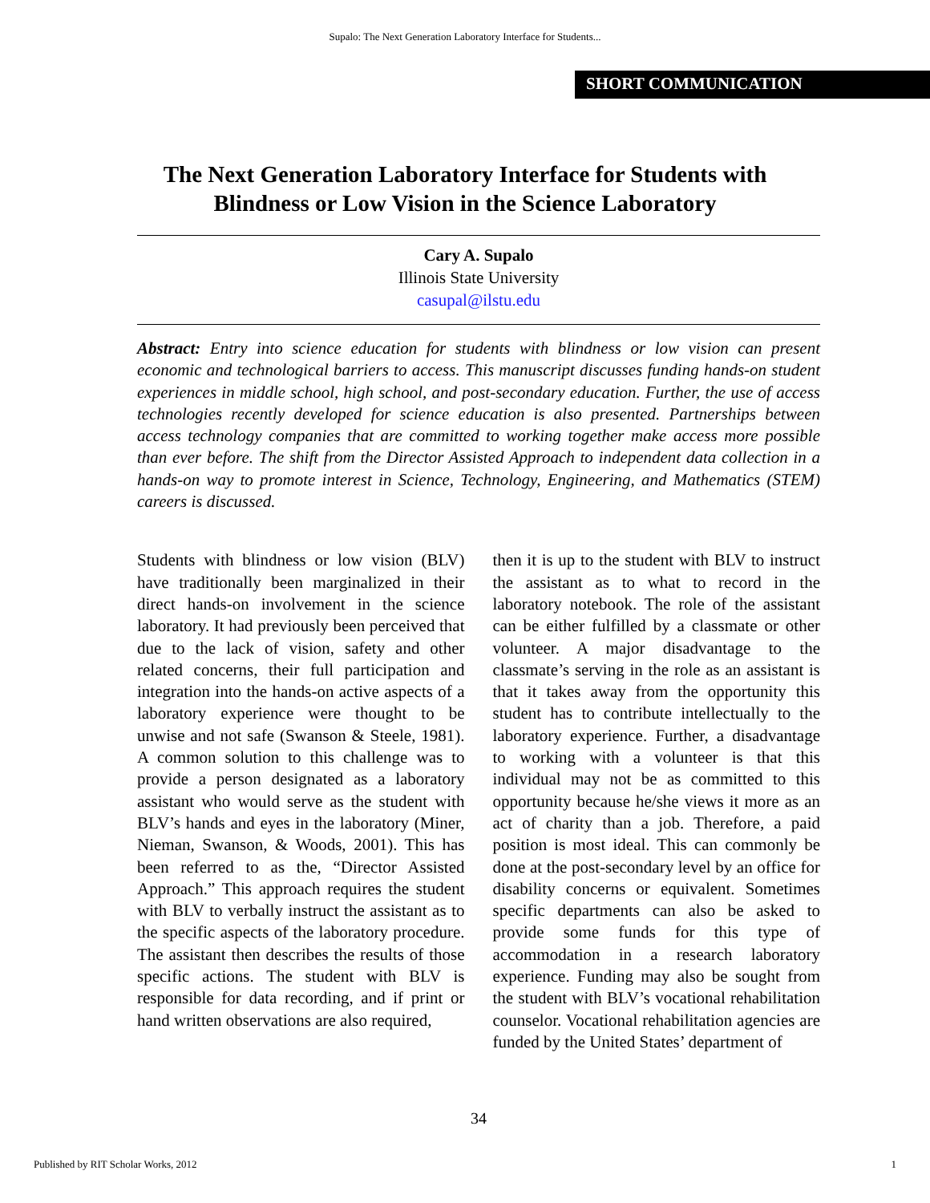Supalo: The Next Generation Laboratory Interface for Students...
SHORT COMMUNICATION
The Next Generation Laboratory Interface for Students with
Blindness or Low Vision in the Science Laboratory
Cary A. Supalo
Illinois State University
casupal@ilstu.edu
Abstract: Entry into science education for students with blindness or low vision can present economic and technological barriers to access. This manuscript discusses funding hands-on student experiences in middle school, high school, and post-secondary education. Further, the use of access technologies recently developed for science education is also presented. Partnerships between access technology companies that are committed to working together make access more possible than ever before. The shift from the Director Assisted Approach to independent data collection in a hands-on way to promote interest in Science, Technology, Engineering, and Mathematics (STEM) careers is discussed.
Students with blindness or low vision (BLV) have traditionally been marginalized in their direct hands-on involvement in the science laboratory. It had previously been perceived that due to the lack of vision, safety and other related concerns, their full participation and integration into the hands-on active aspects of a laboratory experience were thought to be unwise and not safe (Swanson & Steele, 1981). A common solution to this challenge was to provide a person designated as a laboratory assistant who would serve as the student with BLV’s hands and eyes in the laboratory (Miner, Nieman, Swanson, & Woods, 2001). This has been referred to as the, “Director Assisted Approach.” This approach requires the student with BLV to verbally instruct the assistant as to the specific aspects of the laboratory procedure. The assistant then describes the results of those specific actions. The student with BLV is responsible for data recording, and if print or hand written observations are also required,
then it is up to the student with BLV to instruct the assistant as to what to record in the laboratory notebook. The role of the assistant can be either fulfilled by a classmate or other volunteer. A major disadvantage to the classmate’s serving in the role as an assistant is that it takes away from the opportunity this student has to contribute intellectually to the laboratory experience. Further, a disadvantage to working with a volunteer is that this individual may not be as committed to this opportunity because he/she views it more as an act of charity than a job. Therefore, a paid position is most ideal. This can commonly be done at the post-secondary level by an office for disability concerns or equivalent. Sometimes specific departments can also be asked to provide some funds for this type of accommodation in a research laboratory experience. Funding may also be sought from the student with BLV’s vocational rehabilitation counselor. Vocational rehabilitation agencies are funded by the United States’ department of
34
Published by RIT Scholar Works, 2012 1